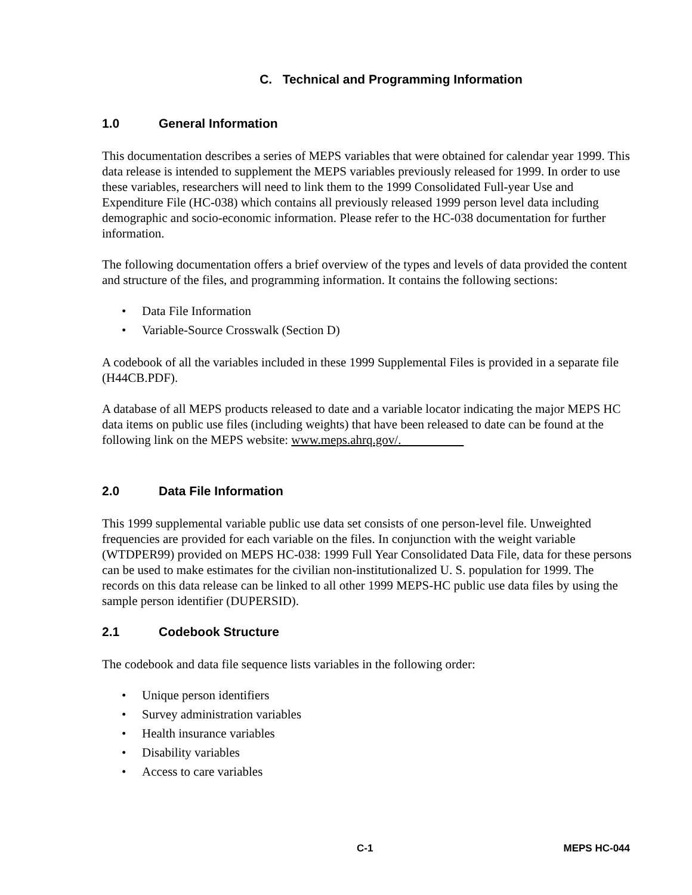C. Technical and Programming Information
1.0 General Information
This documentation describes a series of MEPS variables that were obtained for calendar year 1999. This data release is intended to supplement the MEPS variables previously released for 1999. In order to use these variables, researchers will need to link them to the 1999 Consolidated Full-year Use and Expenditure File (HC-038) which contains all previously released 1999 person level data including demographic and socio-economic information. Please refer to the HC-038 documentation for further information.
The following documentation offers a brief overview of the types and levels of data provided the content and structure of the files, and programming information. It contains the following sections:
• Data File Information
• Variable-Source Crosswalk (Section D)
A codebook of all the variables included in these 1999 Supplemental Files is provided in a separate file (H44CB.PDF).
A database of all MEPS products released to date and a variable locator indicating the major MEPS HC data items on public use files (including weights) that have been released to date can be found at the following link on the MEPS website: www.meps.ahrq.gov/.
2.0 Data File Information
This 1999 supplemental variable public use data set consists of one person-level file. Unweighted frequencies are provided for each variable on the files. In conjunction with the weight variable (WTDPER99) provided on MEPS HC-038: 1999 Full Year Consolidated Data File, data for these persons can be used to make estimates for the civilian non-institutionalized U. S. population for 1999. The records on this data release can be linked to all other 1999 MEPS-HC public use data files by using the sample person identifier (DUPERSID).
2.1 Codebook Structure
The codebook and data file sequence lists variables in the following order:
• Unique person identifiers
• Survey administration variables
• Health insurance variables
• Disability variables
• Access to care variables
C-1 MEPS HC-044